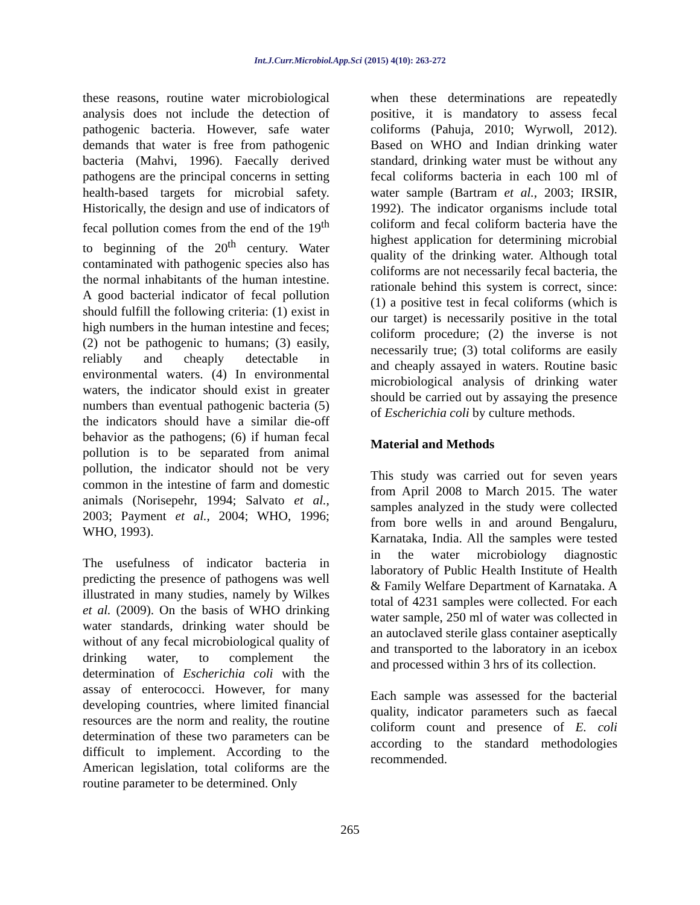Int.J.Curr.Microbiol.App.Sci (2015) 4(10): 263-272
these reasons, routine water microbiological analysis does not include the detection of pathogenic bacteria. However, safe water demands that water is free from pathogenic bacteria (Mahvi, 1996). Faecally derived pathogens are the principal concerns in setting health-based targets for microbial safety. Historically, the design and use of indicators of fecal pollution comes from the end of the 19<sup>th</sup> to beginning of the 20<sup>th</sup> century. Water contaminated with pathogenic species also has the normal inhabitants of the human intestine. A good bacterial indicator of fecal pollution should fulfill the following criteria: (1) exist in high numbers in the human intestine and feces; (2) not be pathogenic to humans; (3) easily, reliably and cheaply detectable in environmental waters. (4) In environmental waters, the indicator should exist in greater numbers than eventual pathogenic bacteria (5) the indicators should have a similar die-off behavior as the pathogens; (6) if human fecal pollution is to be separated from animal pollution, the indicator should not be very common in the intestine of farm and domestic animals (Norisepehr, 1994; Salvato et al., 2003; Payment et al., 2004; WHO, 1996; WHO, 1993).
The usefulness of indicator bacteria in predicting the presence of pathogens was well illustrated in many studies, namely by Wilkes et al. (2009). On the basis of WHO drinking water standards, drinking water should be without of any fecal microbiological quality of drinking water, to complement the determination of Escherichia coli with the assay of enterococci. However, for many developing countries, where limited financial resources are the norm and reality, the routine determination of these two parameters can be difficult to implement. According to the American legislation, total coliforms are the routine parameter to be determined. Only
when these determinations are repeatedly positive, it is mandatory to assess fecal coliforms (Pahuja, 2010; Wyrwoll, 2012). Based on WHO and Indian drinking water standard, drinking water must be without any fecal coliforms bacteria in each 100 ml of water sample (Bartram et al., 2003; IRSIR, 1992). The indicator organisms include total coliform and fecal coliform bacteria have the highest application for determining microbial quality of the drinking water. Although total coliforms are not necessarily fecal bacteria, the rationale behind this system is correct, since: (1) a positive test in fecal coliforms (which is our target) is necessarily positive in the total coliform procedure; (2) the inverse is not necessarily true; (3) total coliforms are easily and cheaply assayed in waters. Routine basic microbiological analysis of drinking water should be carried out by assaying the presence of Escherichia coli by culture methods.
Material and Methods
This study was carried out for seven years from April 2008 to March 2015. The water samples analyzed in the study were collected from bore wells in and around Bengaluru, Karnataka, India. All the samples were tested in the water microbiology diagnostic laboratory of Public Health Institute of Health & Family Welfare Department of Karnataka. A total of 4231 samples were collected. For each water sample, 250 ml of water was collected in an autoclaved sterile glass container aseptically and transported to the laboratory in an icebox and processed within 3 hrs of its collection.
Each sample was assessed for the bacterial quality, indicator parameters such as faecal coliform count and presence of E. coli according to the standard methodologies recommended.
265